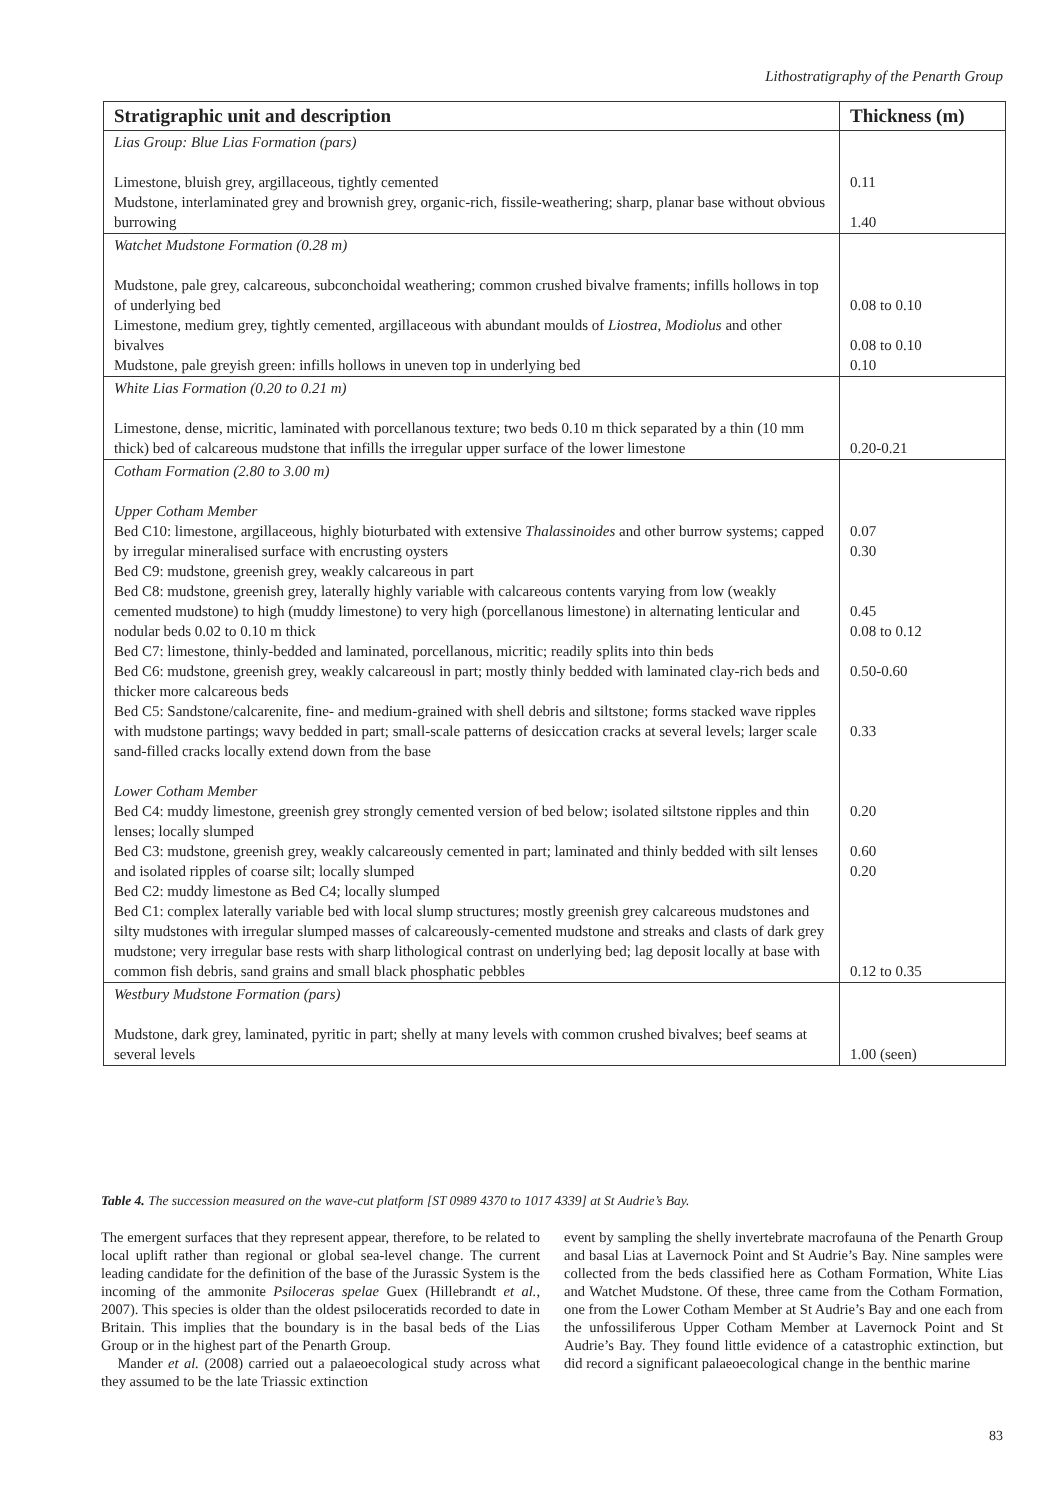Lithostratigraphy of the Penarth Group
| Stratigraphic unit and description | Thickness (m) |
| --- | --- |
| Lias Group: Blue Lias Formation (pars) Limestone, bluish grey, argillaceous, tightly cemented Mudstone, interlaminated grey and brownish grey, organic-rich, fissile-weathering; sharp, planar base without obvious burrowing | 0.11 1.40 |
| Watchet Mudstone Formation (0.28 m) Mudstone, pale grey, calcareous, subconchoidal weathering; common crushed bivalve framents; infills hollows in top of underlying bed Limestone, medium grey, tightly cemented, argillaceous with abundant moulds of Liostrea , Modiolus and other bivalves Mudstone, pale greyish green: infills hollows in uneven top in underlying bed | 0.08 to 0.10 0.08 to 0.10 0.10 |
| White Lias Formation (0.20 to 0.21 m) Limestone, dense, micritic, laminated with porcellanous texture; two beds 0.10 m thick separated by a thin (10 mm thick) bed of calcareous mudstone that infills the irregular upper surface of the lower limestone | 0.20-0.21 |
| Cotham Formation (2.80 to 3.00 m) Upper Cotham Member Bed C10: limestone, argillaceous, highly bioturbated with extensive Thalassinoides and other burrow systems; capped by irregular mineralised surface with encrusting oysters Bed C9: mudstone, greenish grey, weakly calcareous in part Bed C8: mudstone, greenish grey, laterally highly variable with calcareous contents varying from low (weakly cemented mudstone) to high (muddy limestone) to very high (porcellanous limestone) in alternating lenticular and nodular beds 0.02 to 0.10 m thick Bed C7: limestone, thinly-bedded and laminated, porcellanous, micritic; readily splits into thin beds Bed C6: mudstone, greenish grey, weakly calcareousl in part; mostly thinly bedded with laminated clay-rich beds and thicker more calcareous beds Bed C5: Sandstone/calcarenite, fine- and medium-grained with shell debris and siltstone; forms stacked wave ripples with mudstone partings; wavy bedded in part; small-scale patterns of desiccation cracks at several levels; larger scale sand-filled cracks locally extend down from the base Lower Cotham Member Bed C4: muddy limestone, greenish grey strongly cemented version of bed below; isolated siltstone ripples and thin lenses; locally slumped Bed C3: mudstone, greenish grey, weakly calcareously cemented in part; laminated and thinly bedded with silt lenses and isolated ripples of coarse silt; locally slumped Bed C2: muddy limestone as Bed C4; locally slumped Bed C1: complex laterally variable bed with local slump structures; mostly greenish grey calcareous mudstones and silty mudstones with irregular slumped masses of calcareously-cemented mudstone and streaks and clasts of dark grey mudstone; very irregular base rests with sharp lithological contrast on underlying bed; lag deposit locally at base with common fish debris, sand grains and small black phosphatic pebbles | 0.07 0.30 0.45 0.08 to 0.12 0.50-0.60 0.33 0.20 0.60 0.20 0.12 to 0.35 |
| Westbury Mudstone Formation (pars) Mudstone, dark grey, laminated, pyritic in part; shelly at many levels with common crushed bivalves; beef seams at several levels | 1.00 (seen) |
Table 4. The succession measured on the wave-cut platform [ST 0989 4370 to 1017 4339] at St Audrie’s Bay.
The emergent surfaces that they represent appear, therefore, to be related to local uplift rather than regional or global sea-level change. The current leading candidate for the definition of the base of the Jurassic System is the incoming of the ammonite Psiloceras spelae Guex (Hillebrandt et al., 2007). This species is older than the oldest psiloceratids recorded to date in Britain. This implies that the boundary is in the basal beds of the Lias Group or in the highest part of the Penarth Group.
Mander et al. (2008) carried out a palaeoecological study across what they assumed to be the late Triassic extinction
event by sampling the shelly invertebrate macrofauna of the Penarth Group and basal Lias at Lavernock Point and St Audrie’s Bay. Nine samples were collected from the beds classified here as Cotham Formation, White Lias and Watchet Mudstone. Of these, three came from the Cotham Formation, one from the Lower Cotham Member at St Audrie’s Bay and one each from the unfossiliferous Upper Cotham Member at Lavernock Point and St Audrie’s Bay. They found little evidence of a catastrophic extinction, but did record a significant palaeoecological change in the benthic marine
83